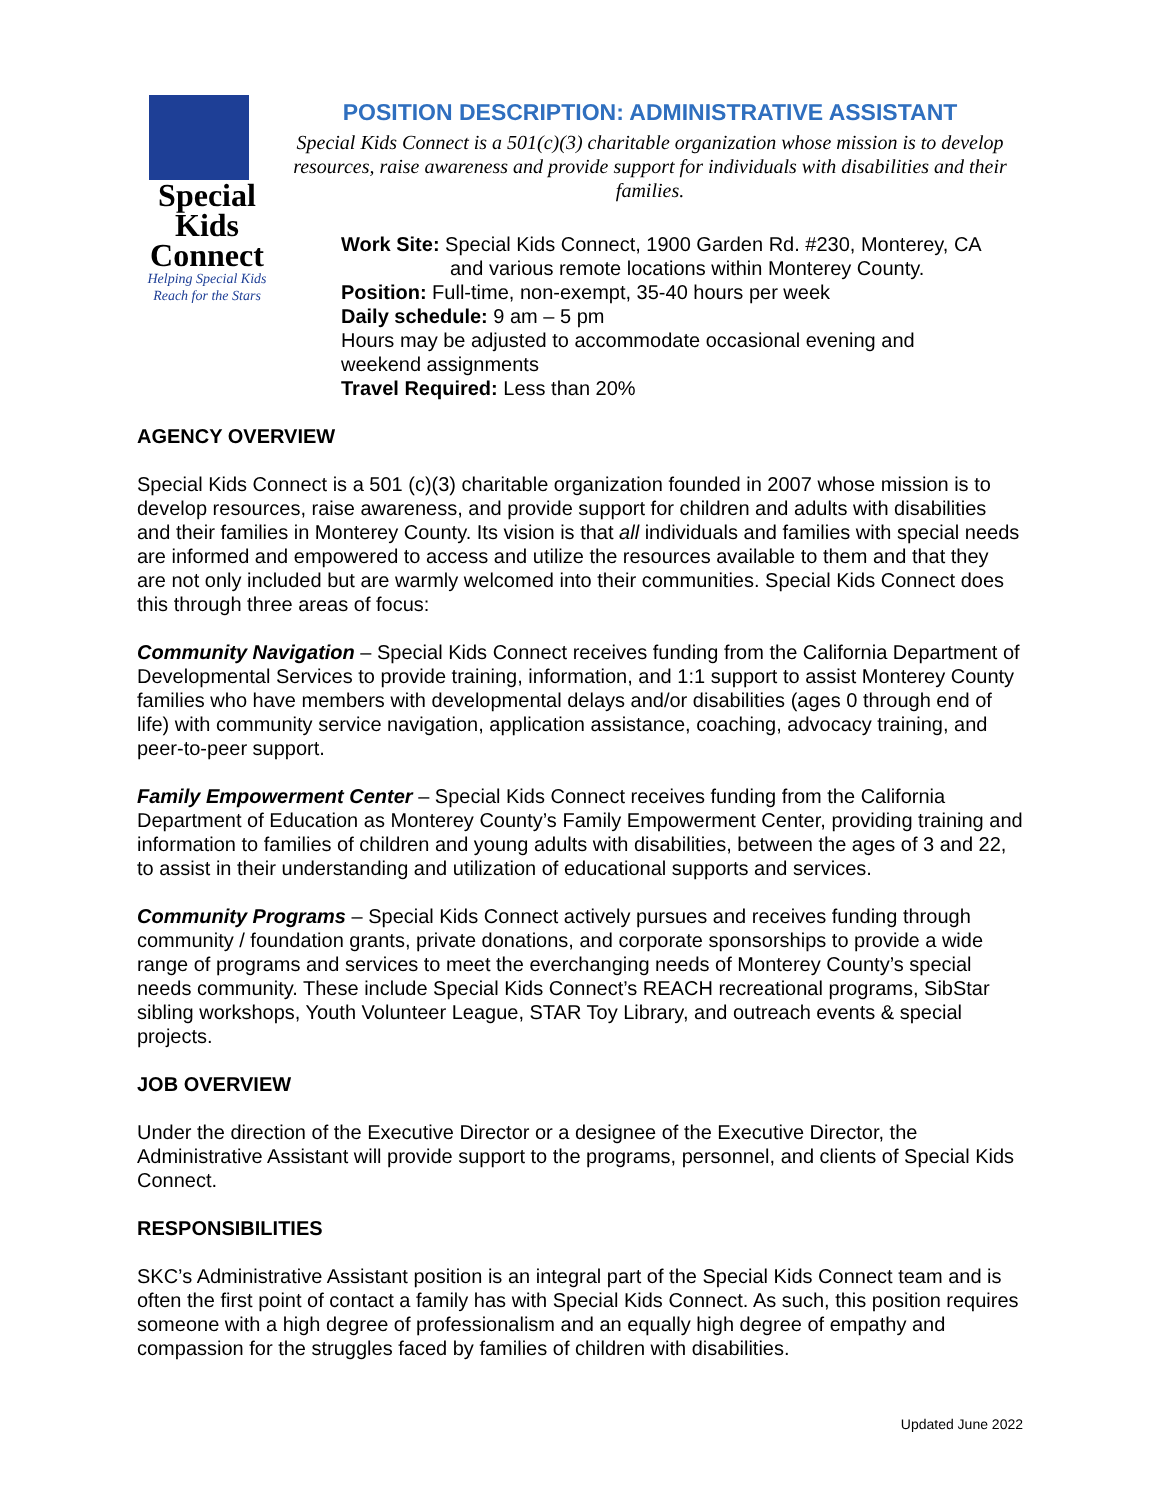Special
Kids
Connect
Helping Special Kids
Reach for the Stars
POSITION DESCRIPTION: ADMINISTRATIVE ASSISTANT
Special Kids Connect is a 501(c)(3) charitable organization whose mission is to develop resources, raise awareness and provide support for individuals with disabilities and their families.
Work Site: Special Kids Connect, 1900 Garden Rd. #230, Monterey, CA
and various remote locations within Monterey County.
Position: Full-time, non-exempt, 35-40 hours per week
Daily schedule: 9 am – 5 pm
Hours may be adjusted to accommodate occasional evening and
weekend assignments
Travel Required: Less than 20%
AGENCY OVERVIEW
Special Kids Connect is a 501 (c)(3) charitable organization founded in 2007 whose mission is to develop resources, raise awareness, and provide support for children and adults with disabilities and their families in Monterey County. Its vision is that all individuals and families with special needs are informed and empowered to access and utilize the resources available to them and that they are not only included but are warmly welcomed into their communities. Special Kids Connect does this through three areas of focus:
Community Navigation – Special Kids Connect receives funding from the California Department of Developmental Services to provide training, information, and 1:1 support to assist Monterey County families who have members with developmental delays and/or disabilities (ages 0 through end of life) with community service navigation, application assistance, coaching, advocacy training, and peer-to-peer support.
Family Empowerment Center – Special Kids Connect receives funding from the California Department of Education as Monterey County’s Family Empowerment Center, providing training and information to families of children and young adults with disabilities, between the ages of 3 and 22, to assist in their understanding and utilization of educational supports and services.
Community Programs – Special Kids Connect actively pursues and receives funding through community / foundation grants, private donations, and corporate sponsorships to provide a wide range of programs and services to meet the everchanging needs of Monterey County’s special needs community. These include Special Kids Connect’s REACH recreational programs, SibStar sibling workshops, Youth Volunteer League, STAR Toy Library, and outreach events & special projects.
JOB OVERVIEW
Under the direction of the Executive Director or a designee of the Executive Director, the Administrative Assistant will provide support to the programs, personnel, and clients of Special Kids Connect.
RESPONSIBILITIES
SKC’s Administrative Assistant position is an integral part of the Special Kids Connect team and is often the first point of contact a family has with Special Kids Connect. As such, this position requires someone with a high degree of professionalism and an equally high degree of empathy and compassion for the struggles faced by families of children with disabilities.
Updated June 2022